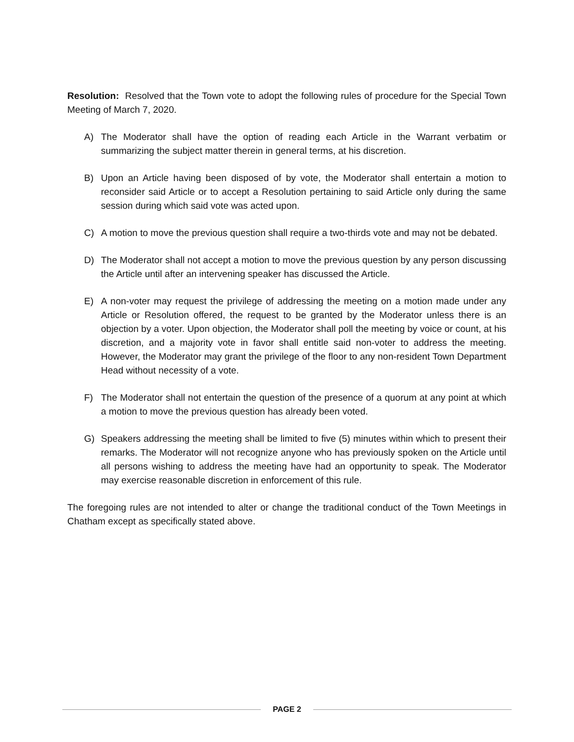Resolution: Resolved that the Town vote to adopt the following rules of procedure for the Special Town Meeting of March 7, 2020.
A) The Moderator shall have the option of reading each Article in the Warrant verbatim or summarizing the subject matter therein in general terms, at his discretion.
B) Upon an Article having been disposed of by vote, the Moderator shall entertain a motion to reconsider said Article or to accept a Resolution pertaining to said Article only during the same session during which said vote was acted upon.
C) A motion to move the previous question shall require a two-thirds vote and may not be debated.
D) The Moderator shall not accept a motion to move the previous question by any person discussing the Article until after an intervening speaker has discussed the Article.
E) A non-voter may request the privilege of addressing the meeting on a motion made under any Article or Resolution offered, the request to be granted by the Moderator unless there is an objection by a voter. Upon objection, the Moderator shall poll the meeting by voice or count, at his discretion, and a majority vote in favor shall entitle said non-voter to address the meeting. However, the Moderator may grant the privilege of the floor to any non-resident Town Department Head without necessity of a vote.
F) The Moderator shall not entertain the question of the presence of a quorum at any point at which a motion to move the previous question has already been voted.
G) Speakers addressing the meeting shall be limited to five (5) minutes within which to present their remarks. The Moderator will not recognize anyone who has previously spoken on the Article until all persons wishing to address the meeting have had an opportunity to speak. The Moderator may exercise reasonable discretion in enforcement of this rule.
The foregoing rules are not intended to alter or change the traditional conduct of the Town Meetings in Chatham except as specifically stated above.
PAGE 2